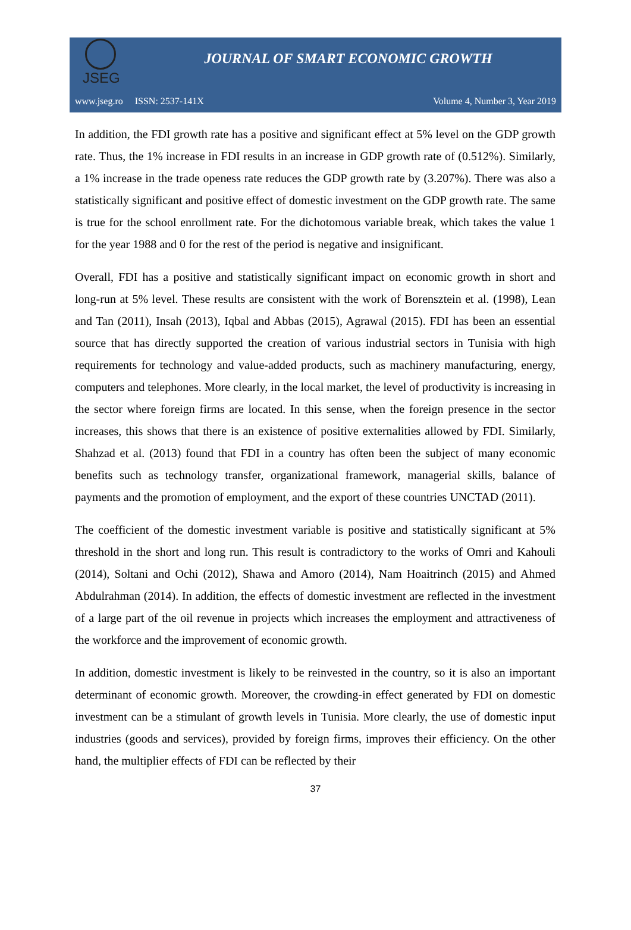JSEG
JOURNAL OF SMART ECONOMIC GROWTH
www.jseg.ro ISSN: 2537-141X Volume 4, Number 3, Year 2019
In addition, the FDI growth rate has a positive and significant effect at 5% level on the GDP growth rate. Thus, the 1% increase in FDI results in an increase in GDP growth rate of (0.512%). Similarly, a 1% increase in the trade openess rate reduces the GDP growth rate by (3.207%). There was also a statistically significant and positive effect of domestic investment on the GDP growth rate. The same is true for the school enrollment rate. For the dichotomous variable break, which takes the value 1 for the year 1988 and 0 for the rest of the period is negative and insignificant.
Overall, FDI has a positive and statistically significant impact on economic growth in short and long-run at 5% level. These results are consistent with the work of Borensztein et al. (1998), Lean and Tan (2011), Insah (2013), Iqbal and Abbas (2015), Agrawal (2015). FDI has been an essential source that has directly supported the creation of various industrial sectors in Tunisia with high requirements for technology and value-added products, such as machinery manufacturing, energy, computers and telephones. More clearly, in the local market, the level of productivity is increasing in the sector where foreign firms are located. In this sense, when the foreign presence in the sector increases, this shows that there is an existence of positive externalities allowed by FDI. Similarly, Shahzad et al. (2013) found that FDI in a country has often been the subject of many economic benefits such as technology transfer, organizational framework, managerial skills, balance of payments and the promotion of employment, and the export of these countries UNCTAD (2011).
The coefficient of the domestic investment variable is positive and statistically significant at 5% threshold in the short and long run. This result is contradictory to the works of Omri and Kahouli (2014), Soltani and Ochi (2012), Shawa and Amoro (2014), Nam Hoaitrinch (2015) and Ahmed Abdulrahman (2014). In addition, the effects of domestic investment are reflected in the investment of a large part of the oil revenue in projects which increases the employment and attractiveness of the workforce and the improvement of economic growth.
In addition, domestic investment is likely to be reinvested in the country, so it is also an important determinant of economic growth. Moreover, the crowding-in effect generated by FDI on domestic investment can be a stimulant of growth levels in Tunisia. More clearly, the use of domestic input industries (goods and services), provided by foreign firms, improves their efficiency. On the other hand, the multiplier effects of FDI can be reflected by their
37